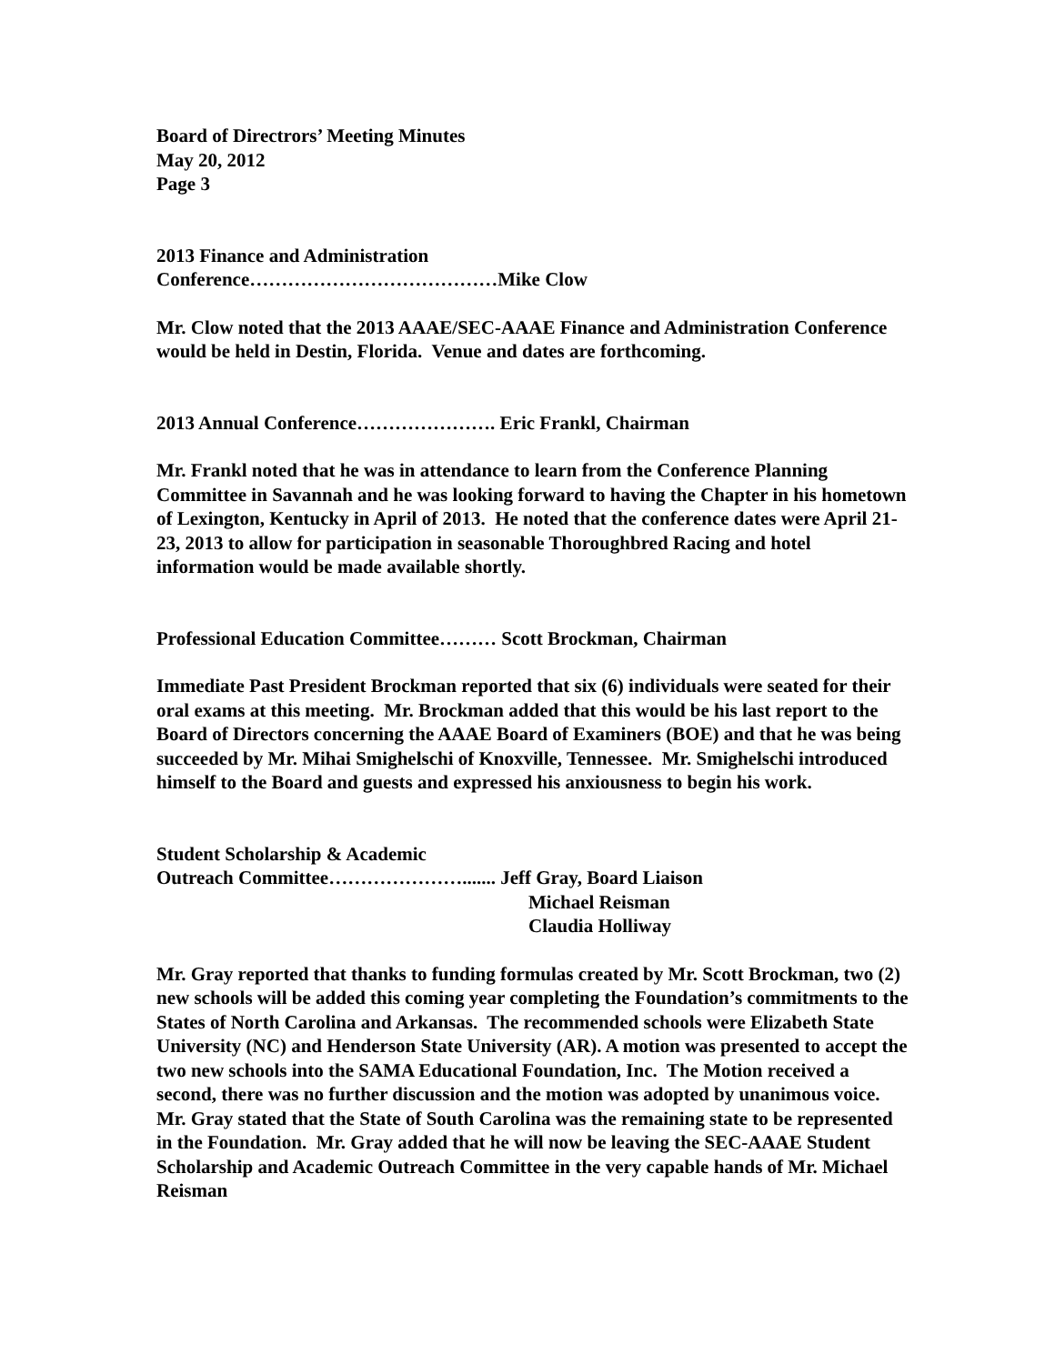Board of Directrors’ Meeting Minutes
May 20, 2012
Page 3
2013 Finance and Administration
Conference…………………………………Mike Clow
Mr. Clow noted that the 2013 AAAE/SEC-AAAE Finance and Administration Conference would be held in Destin, Florida. Venue and dates are forthcoming.
2013 Annual Conference…………………. Eric Frankl, Chairman
Mr. Frankl noted that he was in attendance to learn from the Conference Planning Committee in Savannah and he was looking forward to having the Chapter in his hometown of Lexington, Kentucky in April of 2013. He noted that the conference dates were April 21-23, 2013 to allow for participation in seasonable Thoroughbred Racing and hotel information would be made available shortly.
Professional Education Committee……… Scott Brockman, Chairman
Immediate Past President Brockman reported that six (6) individuals were seated for their oral exams at this meeting. Mr. Brockman added that this would be his last report to the Board of Directors concerning the AAAE Board of Examiners (BOE) and that he was being succeeded by Mr. Mihai Smighelschi of Knoxville, Tennessee. Mr. Smighelschi introduced himself to the Board and guests and expressed his anxiousness to begin his work.
Student Scholarship & Academic
Outreach Committee…………………....... Jeff Gray, Board Liaison
Michael Reisman
Claudia Holliway
Mr. Gray reported that thanks to funding formulas created by Mr. Scott Brockman, two (2) new schools will be added this coming year completing the Foundation’s commitments to the States of North Carolina and Arkansas. The recommended schools were Elizabeth State University (NC) and Henderson State University (AR). A motion was presented to accept the two new schools into the SAMA Educational Foundation, Inc. The Motion received a second, there was no further discussion and the motion was adopted by unanimous voice. Mr. Gray stated that the State of South Carolina was the remaining state to be represented in the Foundation. Mr. Gray added that he will now be leaving the SEC-AAAE Student Scholarship and Academic Outreach Committee in the very capable hands of Mr. Michael Reisman